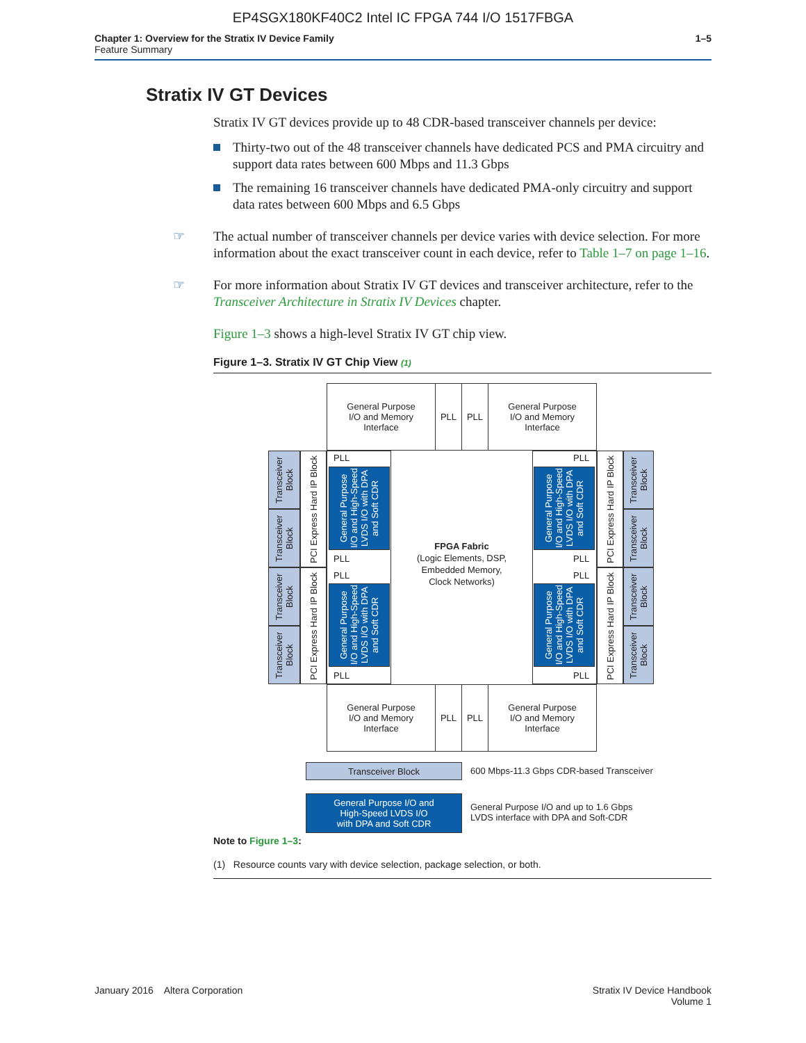EP4SGX180KF40C2 Intel IC FPGA 744 I/O 1517FBGA
Chapter 1: Overview for the Stratix IV Device Family
Feature Summary
1–5
Stratix IV GT Devices
Stratix IV GT devices provide up to 48 CDR-based transceiver channels per device:
Thirty-two out of the 48 transceiver channels have dedicated PCS and PMA circuitry and support data rates between 600 Mbps and 11.3 Gbps
The remaining 16 transceiver channels have dedicated PMA-only circuitry and support data rates between 600 Mbps and 6.5 Gbps
☞ The actual number of transceiver channels per device varies with device selection. For more information about the exact transceiver count in each device, refer to Table 1–7 on page 1–16.
☞ For more information about Stratix IV GT devices and transceiver architecture, refer to the Transceiver Architecture in Stratix IV Devices chapter.
Figure 1–3 shows a high-level Stratix IV GT chip view.
Figure 1–3. Stratix IV GT Chip View (1)
General Purpose
I/O and Memory
Interface
PLL PLL
General Purpose
I/O and Memory
Interface
Transceiver Block
Transceiver Block
Transceiver Block
Transceiver Block
PCI Express Hard IP Block
PCI Express Hard IP Block
PLL
General Purpose I/O and High-Speed LVDS I/O with DPA and Soft CDR
PLL
PLL
General Purpose I/O and High-Speed LVDS I/O with DPA and Soft CDR
PLL
FPGA Fabric
(Logic Elements, DSP,
Embedded Memory,
Clock Networks)
PLL
General Purpose I/O and High-Speed LVDS I/O with DPA and Soft CDR
PLL
PLL
General Purpose I/O and High-Speed LVDS I/O with DPA and Soft CDR
PLL
PCI Express Hard IP Block
PCI Express Hard IP Block
Transceiver Block
Transceiver Block
Transceiver Block
Transceiver Block
General Purpose
I/O and Memory
Interface
PLL PLL
General Purpose
I/O and Memory
Interface
Transceiver Block
600 Mbps-11.3 Gbps CDR-based Transceiver
General Purpose I/O and
High-Speed LVDS I/O
with DPA and Soft CDR
General Purpose I/O and up to 1.6 Gbps
LVDS interface with DPA and Soft-CDR
Note to Figure 1–3:
(1) Resource counts vary with device selection, package selection, or both.
January 2016 Altera Corporation
Stratix IV Device Handbook
Volume 1